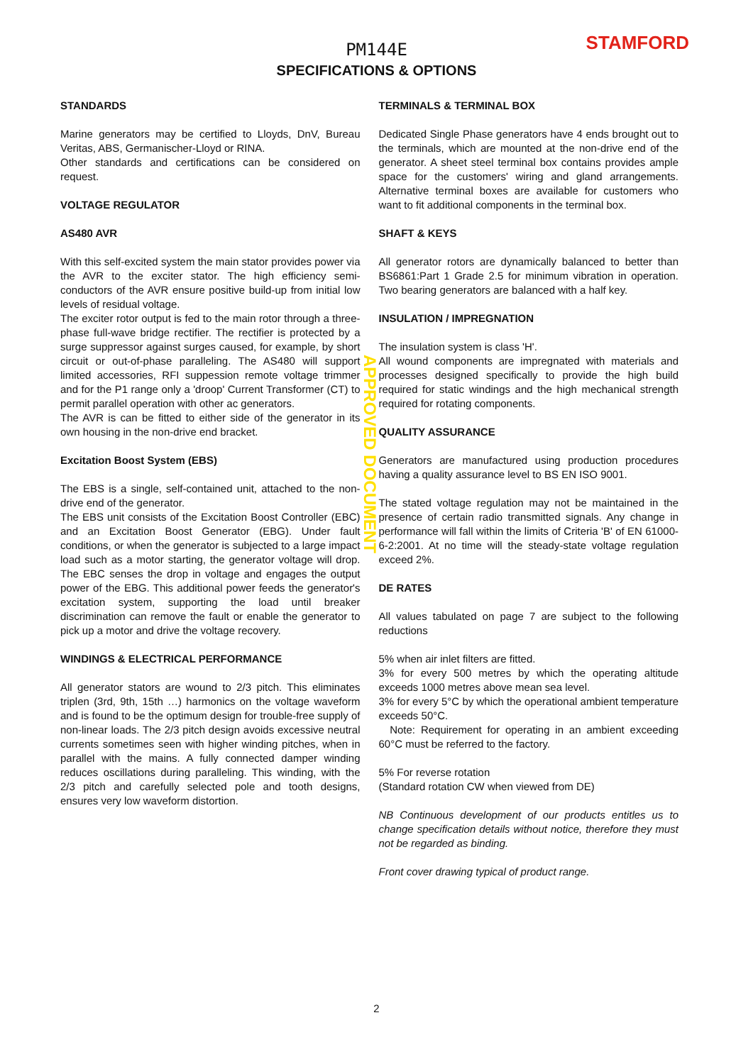PM144E
SPECIFICATIONS & OPTIONS
STAMFORD
STANDARDS
Marine generators may be certified to Lloyds, DnV, Bureau Veritas, ABS, Germanischer-Lloyd or RINA.
Other standards and certifications can be considered on request.
VOLTAGE REGULATOR
AS480 AVR
With this self-excited system the main stator provides power via the AVR to the exciter stator. The high efficiency semi-conductors of the AVR ensure positive build-up from initial low levels of residual voltage.
The exciter rotor output is fed to the main rotor through a three-phase full-wave bridge rectifier. The rectifier is protected by a surge suppressor against surges caused, for example, by short circuit or out-of-phase paralleling. The AS480 will support limited accessories, RFI suppession remote voltage trimmer and for the P1 range only a 'droop' Current Transformer (CT) to permit parallel operation with other ac generators.
The AVR is can be fitted to either side of the generator in its own housing in the non-drive end bracket.
Excitation Boost System (EBS)
The EBS is a single, self-contained unit, attached to the non-drive end of the generator.
The EBS unit consists of the Excitation Boost Controller (EBC) and an Excitation Boost Generator (EBG). Under fault conditions, or when the generator is subjected to a large impact load such as a motor starting, the generator voltage will drop. The EBC senses the drop in voltage and engages the output power of the EBG. This additional power feeds the generator's excitation system, supporting the load until breaker discrimination can remove the fault or enable the generator to pick up a motor and drive the voltage recovery.
WINDINGS & ELECTRICAL PERFORMANCE
All generator stators are wound to 2/3 pitch. This eliminates triplen (3rd, 9th, 15th …) harmonics on the voltage waveform and is found to be the optimum design for trouble-free supply of non-linear loads. The 2/3 pitch design avoids excessive neutral currents sometimes seen with higher winding pitches, when in parallel with the mains. A fully connected damper winding reduces oscillations during paralleling. This winding, with the 2/3 pitch and carefully selected pole and tooth designs, ensures very low waveform distortion.
TERMINALS & TERMINAL BOX
Dedicated Single Phase generators have 4 ends brought out to the terminals, which are mounted at the non-drive end of the generator. A sheet steel terminal box contains provides ample space for the customers' wiring and gland arrangements. Alternative terminal boxes are available for customers who want to fit additional components in the terminal box.
SHAFT & KEYS
All generator rotors are dynamically balanced to better than BS6861:Part 1 Grade 2.5 for minimum vibration in operation. Two bearing generators are balanced with a half key.
INSULATION / IMPREGNATION
The insulation system is class 'H'.
All wound components are impregnated with materials and processes designed specifically to provide the high build required for static windings and the high mechanical strength required for rotating components.
QUALITY ASSURANCE
Generators are manufactured using production procedures having a quality assurance level to BS EN ISO 9001.
The stated voltage regulation may not be maintained in the presence of certain radio transmitted signals. Any change in performance will fall within the limits of Criteria 'B' of EN 61000-6-2:2001. At no time will the steady-state voltage regulation exceed 2%.
DE RATES
All values tabulated on page 7 are subject to the following reductions
5% when air inlet filters are fitted.
3% for every 500 metres by which the operating altitude exceeds 1000 metres above mean sea level.
3% for every 5°C by which the operational ambient temperature exceeds 50°C.
Note: Requirement for operating in an ambient exceeding 60°C must be referred to the factory.
5% For reverse rotation
(Standard rotation CW when viewed from DE)
NB Continuous development of our products entitles us to change specification details without notice, therefore they must not be regarded as binding.
Front cover drawing typical of product range.
APPROVED DOCUMENT
2